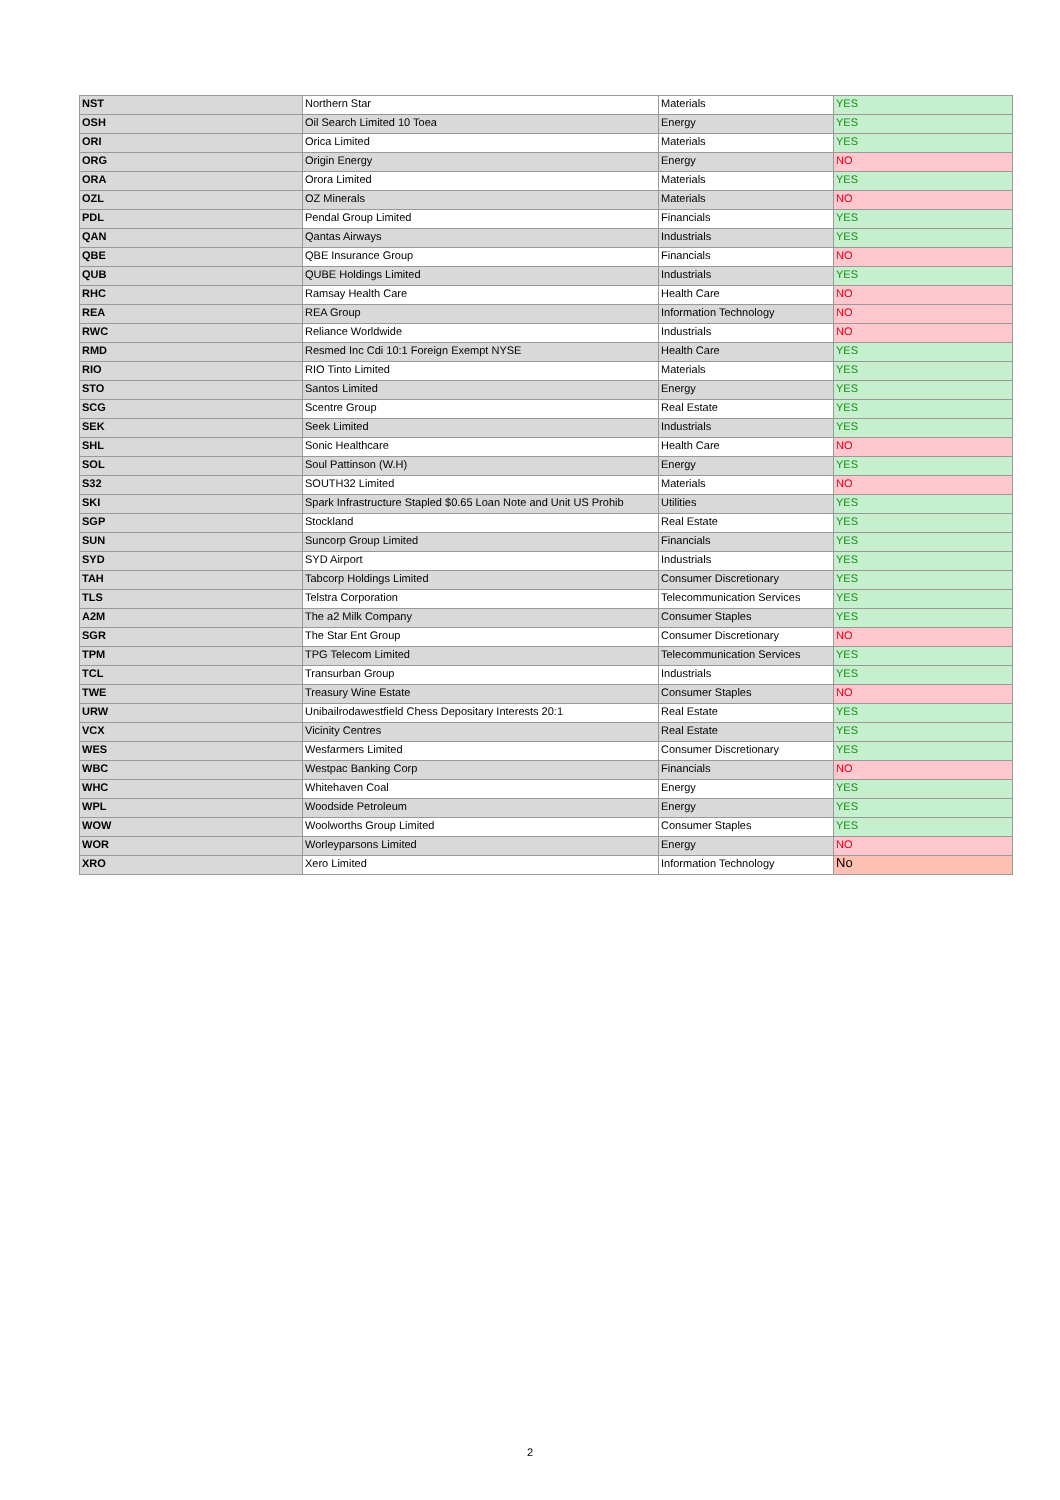| NST | Northern Star | Materials | YES |
| OSH | Oil Search Limited 10 Toea | Energy | YES |
| ORI | Orica Limited | Materials | YES |
| ORG | Origin Energy | Energy | NO |
| ORA | Orora Limited | Materials | YES |
| OZL | OZ Minerals | Materials | NO |
| PDL | Pendal Group Limited | Financials | YES |
| QAN | Qantas Airways | Industrials | YES |
| QBE | QBE Insurance Group | Financials | NO |
| QUB | QUBE Holdings Limited | Industrials | YES |
| RHC | Ramsay Health Care | Health Care | NO |
| REA | REA Group | Information Technology | NO |
| RWC | Reliance Worldwide | Industrials | NO |
| RMD | Resmed Inc Cdi 10:1 Foreign Exempt NYSE | Health Care | YES |
| RIO | RIO Tinto Limited | Materials | YES |
| STO | Santos Limited | Energy | YES |
| SCG | Scentre Group | Real Estate | YES |
| SEK | Seek Limited | Industrials | YES |
| SHL | Sonic Healthcare | Health Care | NO |
| SOL | Soul Pattinson (W.H) | Energy | YES |
| S32 | SOUTH32 Limited | Materials | NO |
| SKI | Spark Infrastructure Stapled $0.65 Loan Note and Unit US Prohib | Utilities | YES |
| SGP | Stockland | Real Estate | YES |
| SUN | Suncorp Group Limited | Financials | YES |
| SYD | SYD Airport | Industrials | YES |
| TAH | Tabcorp Holdings Limited | Consumer Discretionary | YES |
| TLS | Telstra Corporation | Telecommunication Services | YES |
| A2M | The a2 Milk Company | Consumer Staples | YES |
| SGR | The Star Ent Group | Consumer Discretionary | NO |
| TPM | TPG Telecom Limited | Telecommunication Services | YES |
| TCL | Transurban Group | Industrials | YES |
| TWE | Treasury Wine Estate | Consumer Staples | NO |
| URW | Unibailrodawestfield Chess Depositary Interests 20:1 | Real Estate | YES |
| VCX | Vicinity Centres | Real Estate | YES |
| WES | Wesfarmers Limited | Consumer Discretionary | YES |
| WBC | Westpac Banking Corp | Financials | NO |
| WHC | Whitehaven Coal | Energy | YES |
| WPL | Woodside Petroleum | Energy | YES |
| WOW | Woolworths Group Limited | Consumer Staples | YES |
| WOR | Worleyparsons Limited | Energy | NO |
| XRO | Xero Limited | Information Technology | No |
2